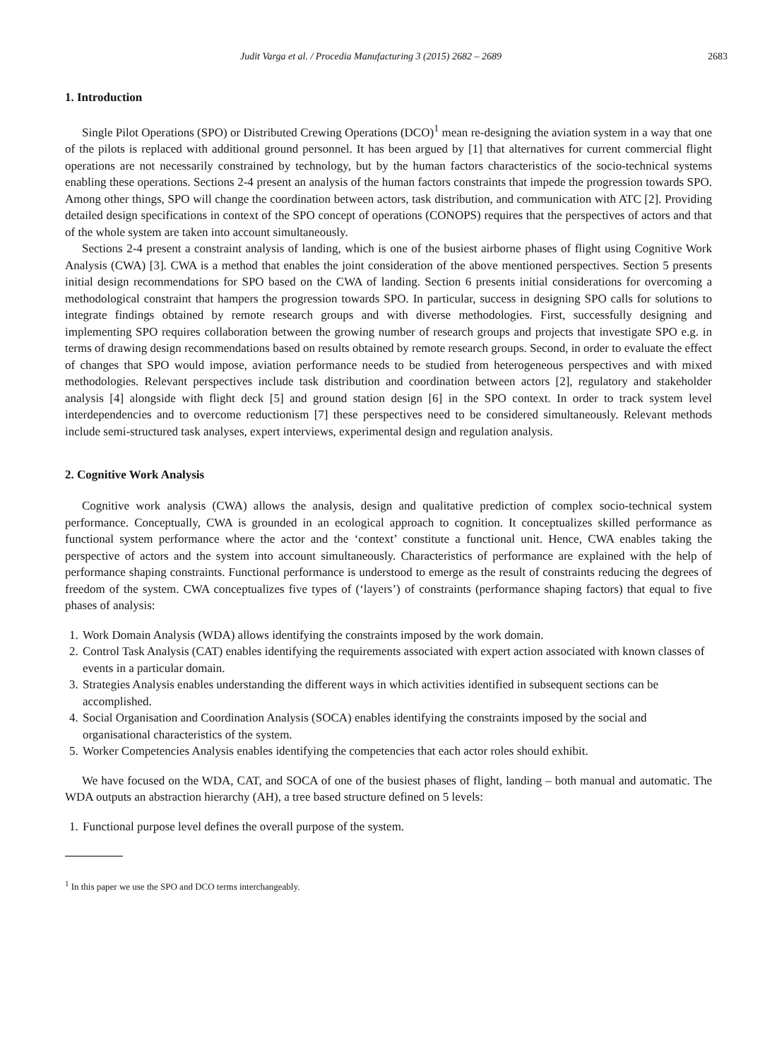Judit Varga et al. / Procedia Manufacturing 3 (2015) 2682 – 2689 2683
1. Introduction
Single Pilot Operations (SPO) or Distributed Crewing Operations (DCO)<sup>1</sup> mean re-designing the aviation system in a way that one of the pilots is replaced with additional ground personnel. It has been argued by [1] that alternatives for current commercial flight operations are not necessarily constrained by technology, but by the human factors characteristics of the socio-technical systems enabling these operations. Sections 2-4 present an analysis of the human factors constraints that impede the progression towards SPO. Among other things, SPO will change the coordination between actors, task distribution, and communication with ATC [2]. Providing detailed design specifications in context of the SPO concept of operations (CONOPS) requires that the perspectives of actors and that of the whole system are taken into account simultaneously.
Sections 2-4 present a constraint analysis of landing, which is one of the busiest airborne phases of flight using Cognitive Work Analysis (CWA) [3]. CWA is a method that enables the joint consideration of the above mentioned perspectives. Section 5 presents initial design recommendations for SPO based on the CWA of landing. Section 6 presents initial considerations for overcoming a methodological constraint that hampers the progression towards SPO. In particular, success in designing SPO calls for solutions to integrate findings obtained by remote research groups and with diverse methodologies. First, successfully designing and implementing SPO requires collaboration between the growing number of research groups and projects that investigate SPO e.g. in terms of drawing design recommendations based on results obtained by remote research groups. Second, in order to evaluate the effect of changes that SPO would impose, aviation performance needs to be studied from heterogeneous perspectives and with mixed methodologies. Relevant perspectives include task distribution and coordination between actors [2], regulatory and stakeholder analysis [4] alongside with flight deck [5] and ground station design [6] in the SPO context. In order to track system level interdependencies and to overcome reductionism [7] these perspectives need to be considered simultaneously. Relevant methods include semi-structured task analyses, expert interviews, experimental design and regulation analysis.
2. Cognitive Work Analysis
Cognitive work analysis (CWA) allows the analysis, design and qualitative prediction of complex socio-technical system performance. Conceptually, CWA is grounded in an ecological approach to cognition. It conceptualizes skilled performance as functional system performance where the actor and the ‘context’ constitute a functional unit. Hence, CWA enables taking the perspective of actors and the system into account simultaneously. Characteristics of performance are explained with the help of performance shaping constraints. Functional performance is understood to emerge as the result of constraints reducing the degrees of freedom of the system. CWA conceptualizes five types of (‘layers’) of constraints (performance shaping factors) that equal to five phases of analysis:
1. Work Domain Analysis (WDA) allows identifying the constraints imposed by the work domain.
2. Control Task Analysis (CAT) enables identifying the requirements associated with expert action associated with known classes of events in a particular domain.
3. Strategies Analysis enables understanding the different ways in which activities identified in subsequent sections can be accomplished.
4. Social Organisation and Coordination Analysis (SOCA) enables identifying the constraints imposed by the social and organisational characteristics of the system.
5. Worker Competencies Analysis enables identifying the competencies that each actor roles should exhibit.
We have focused on the WDA, CAT, and SOCA of one of the busiest phases of flight, landing – both manual and automatic. The WDA outputs an abstraction hierarchy (AH), a tree based structure defined on 5 levels:
1. Functional purpose level defines the overall purpose of the system.
<sup>1</sup> In this paper we use the SPO and DCO terms interchangeably.